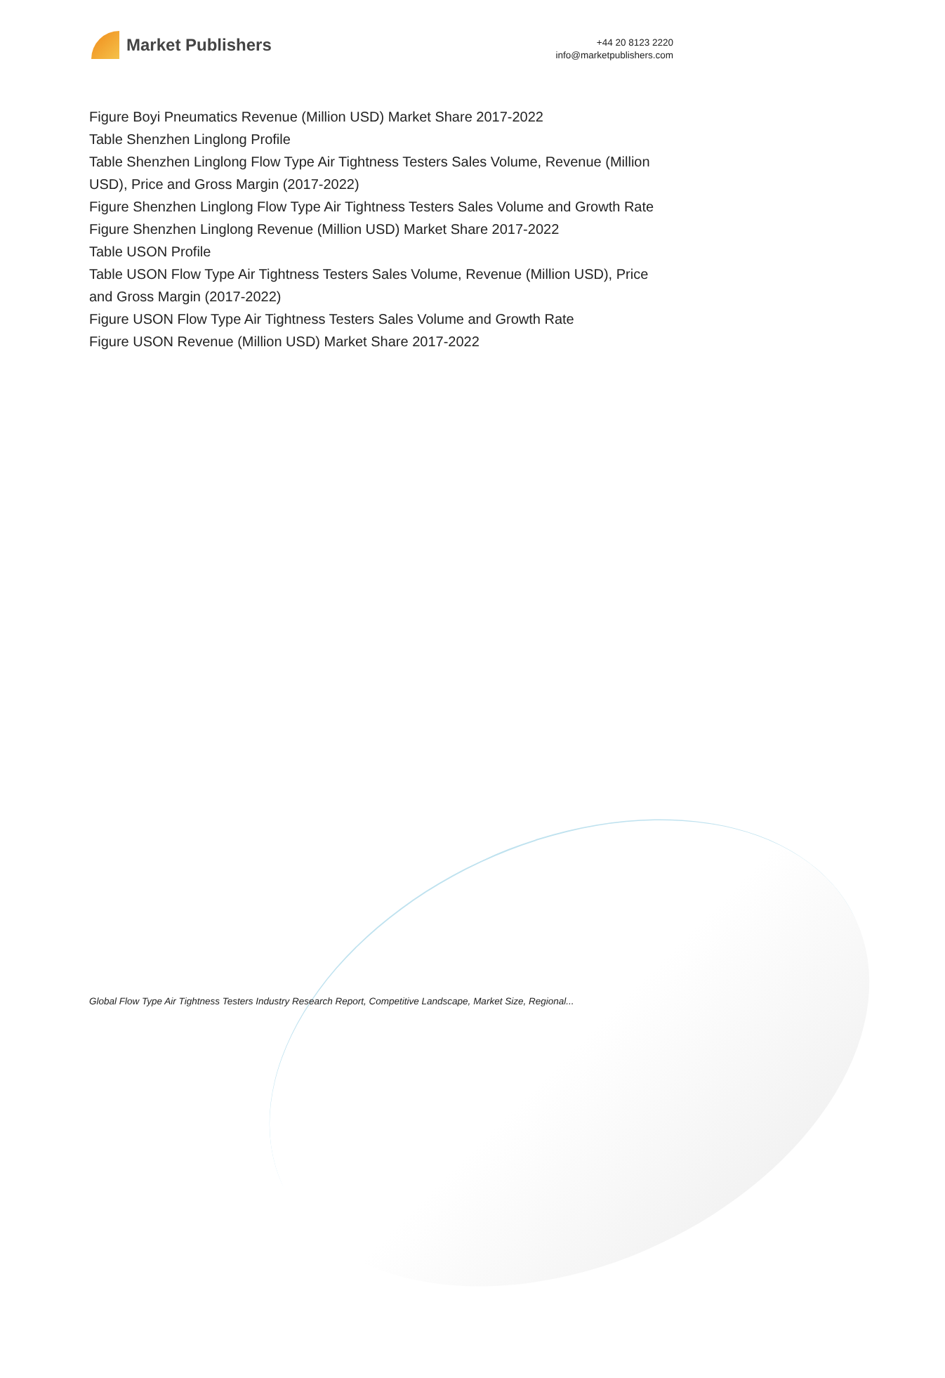Market Publishers
+44 20 8123 2220
info@marketpublishers.com
Figure Boyi Pneumatics Revenue (Million USD) Market Share 2017-2022
Table Shenzhen Linglong Profile
Table Shenzhen Linglong Flow Type Air Tightness Testers Sales Volume, Revenue (Million USD), Price and Gross Margin (2017-2022)
Figure Shenzhen Linglong Flow Type Air Tightness Testers Sales Volume and Growth Rate
Figure Shenzhen Linglong Revenue (Million USD) Market Share 2017-2022
Table USON Profile
Table USON Flow Type Air Tightness Testers Sales Volume, Revenue (Million USD), Price and Gross Margin (2017-2022)
Figure USON Flow Type Air Tightness Testers Sales Volume and Growth Rate
Figure USON Revenue (Million USD) Market Share 2017-2022
Global Flow Type Air Tightness Testers Industry Research Report, Competitive Landscape, Market Size, Regional...